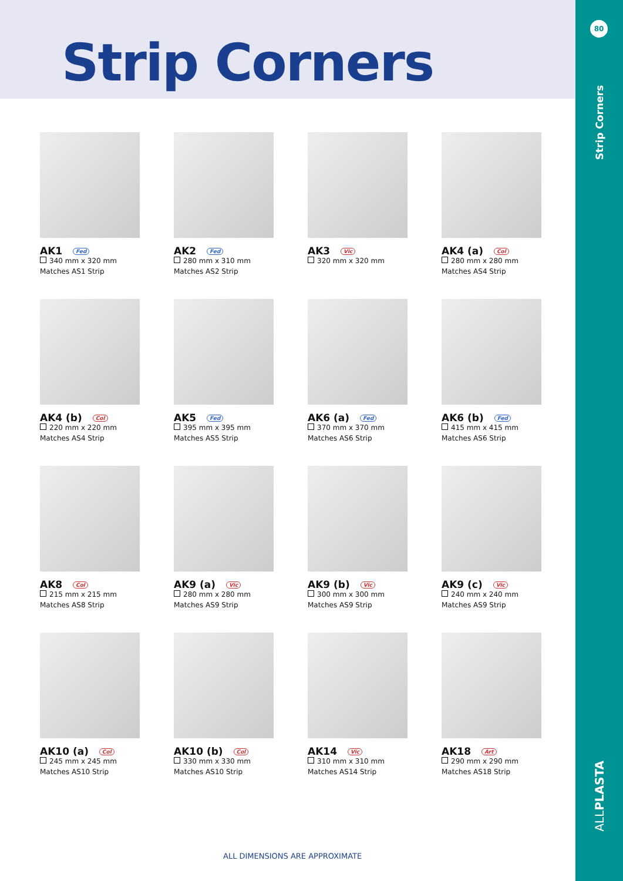Strip Corners
80
Strip Corners
ALLPLASTA
AK1 Fed
340 mm x 320 mm
Matches AS1 Strip
AK2 Fed
280 mm x 310 mm
Matches AS2 Strip
AK3 Vic
320 mm x 320 mm
AK4 (a) Col
280 mm x 280 mm
Matches AS4 Strip
AK4 (b) Col
220 mm x 220 mm
Matches AS4 Strip
AK5 Fed
395 mm x 395 mm
Matches AS5 Strip
AK6 (a) Fed
370 mm x 370 mm
Matches AS6 Strip
AK6 (b) Fed
415 mm x 415 mm
Matches AS6 Strip
AK8 Col
215 mm x 215 mm
Matches AS8 Strip
AK9 (a) Vic
280 mm x 280 mm
Matches AS9 Strip
AK9 (b) Vic
300 mm x 300 mm
Matches AS9 Strip
AK9 (c) Vic
240 mm x 240 mm
Matches AS9 Strip
AK10 (a) Col
245 mm x 245 mm
Matches AS10 Strip
AK10 (b) Col
330 mm x 330 mm
Matches AS10 Strip
AK14 Vic
310 mm x 310 mm
Matches AS14 Strip
AK18 Art
290 mm x 290 mm
Matches AS18 Strip
ALL DIMENSIONS ARE APPROXIMATE